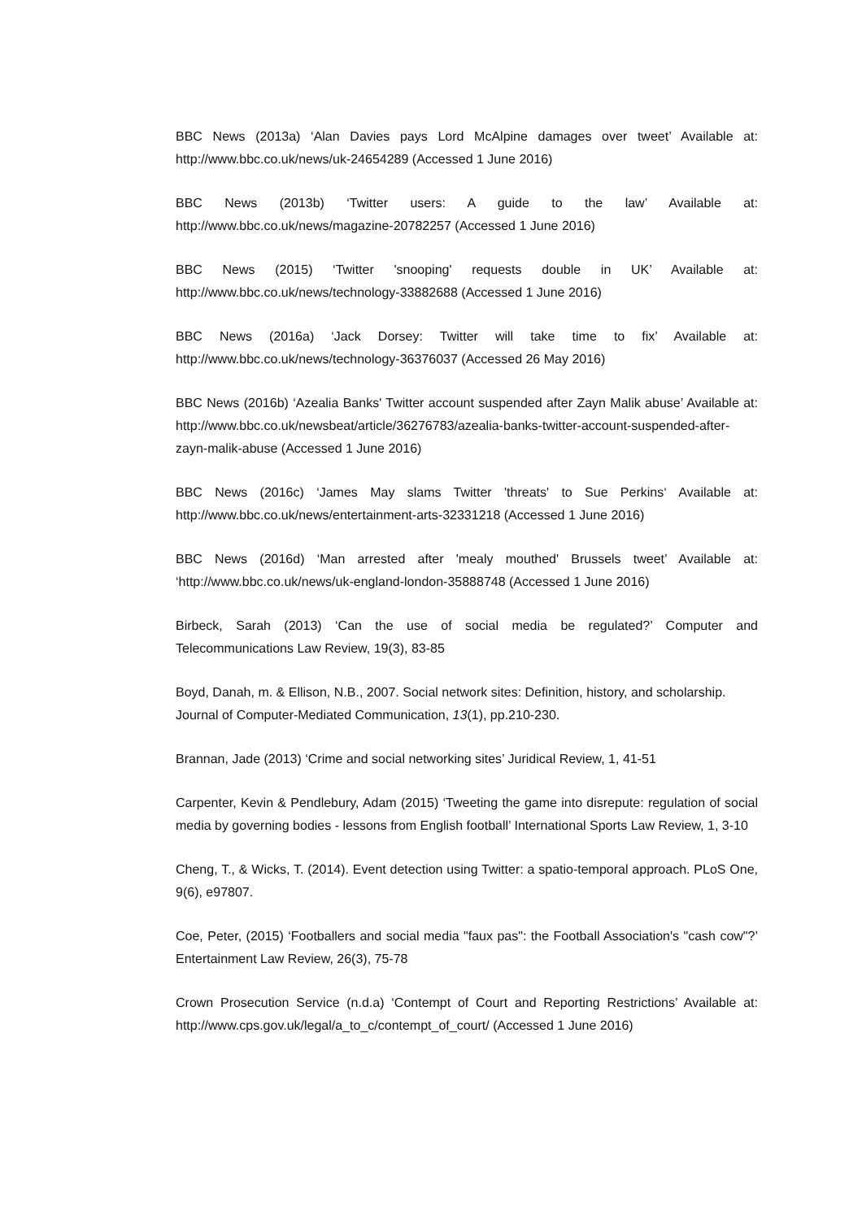BBC News (2013a) ‘Alan Davies pays Lord McAlpine damages over tweet’ Available at: http://www.bbc.co.uk/news/uk-24654289 (Accessed 1 June 2016)
BBC News (2013b) ‘Twitter users: A guide to the law’ Available at: http://www.bbc.co.uk/news/magazine-20782257 (Accessed 1 June 2016)
BBC News (2015) ‘Twitter 'snooping' requests double in UK’ Available at: http://www.bbc.co.uk/news/technology-33882688 (Accessed 1 June 2016)
BBC News (2016a) ‘Jack Dorsey: Twitter will take time to fix’ Available at: http://www.bbc.co.uk/news/technology-36376037 (Accessed 26 May 2016)
BBC News (2016b) ‘Azealia Banks' Twitter account suspended after Zayn Malik abuse’ Available at: http://www.bbc.co.uk/newsbeat/article/36276783/azealia-banks-twitter-account-suspended-after-zayn-malik-abuse (Accessed 1 June 2016)
BBC News (2016c) ‘James May slams Twitter 'threats' to Sue Perkins‘ Available at: http://www.bbc.co.uk/news/entertainment-arts-32331218 (Accessed 1 June 2016)
BBC News (2016d) ‘Man arrested after 'mealy mouthed' Brussels tweet’ Available at: ‘http://www.bbc.co.uk/news/uk-england-london-35888748 (Accessed 1 June 2016)
Birbeck, Sarah (2013) ‘Can the use of social media be regulated?’ Computer and Telecommunications Law Review, 19(3), 83-85
Boyd, Danah, m. & Ellison, N.B., 2007. Social network sites: Definition, history, and scholarship. Journal of Computer-Mediated Communication, 13(1), pp.210-230.
Brannan, Jade (2013) ‘Crime and social networking sites’ Juridical Review, 1, 41-51
Carpenter, Kevin & Pendlebury, Adam (2015) ‘Tweeting the game into disrepute: regulation of social media by governing bodies - lessons from English football’ International Sports Law Review, 1, 3-10
Cheng, T., & Wicks, T. (2014). Event detection using Twitter: a spatio-temporal approach. PLoS One, 9(6), e97807.
Coe, Peter, (2015) ‘Footballers and social media "faux pas": the Football Association's "cash cow"?’ Entertainment Law Review, 26(3), 75-78
Crown Prosecution Service (n.d.a) ‘Contempt of Court and Reporting Restrictions’ Available at: http://www.cps.gov.uk/legal/a_to_c/contempt_of_court/ (Accessed 1 June 2016)